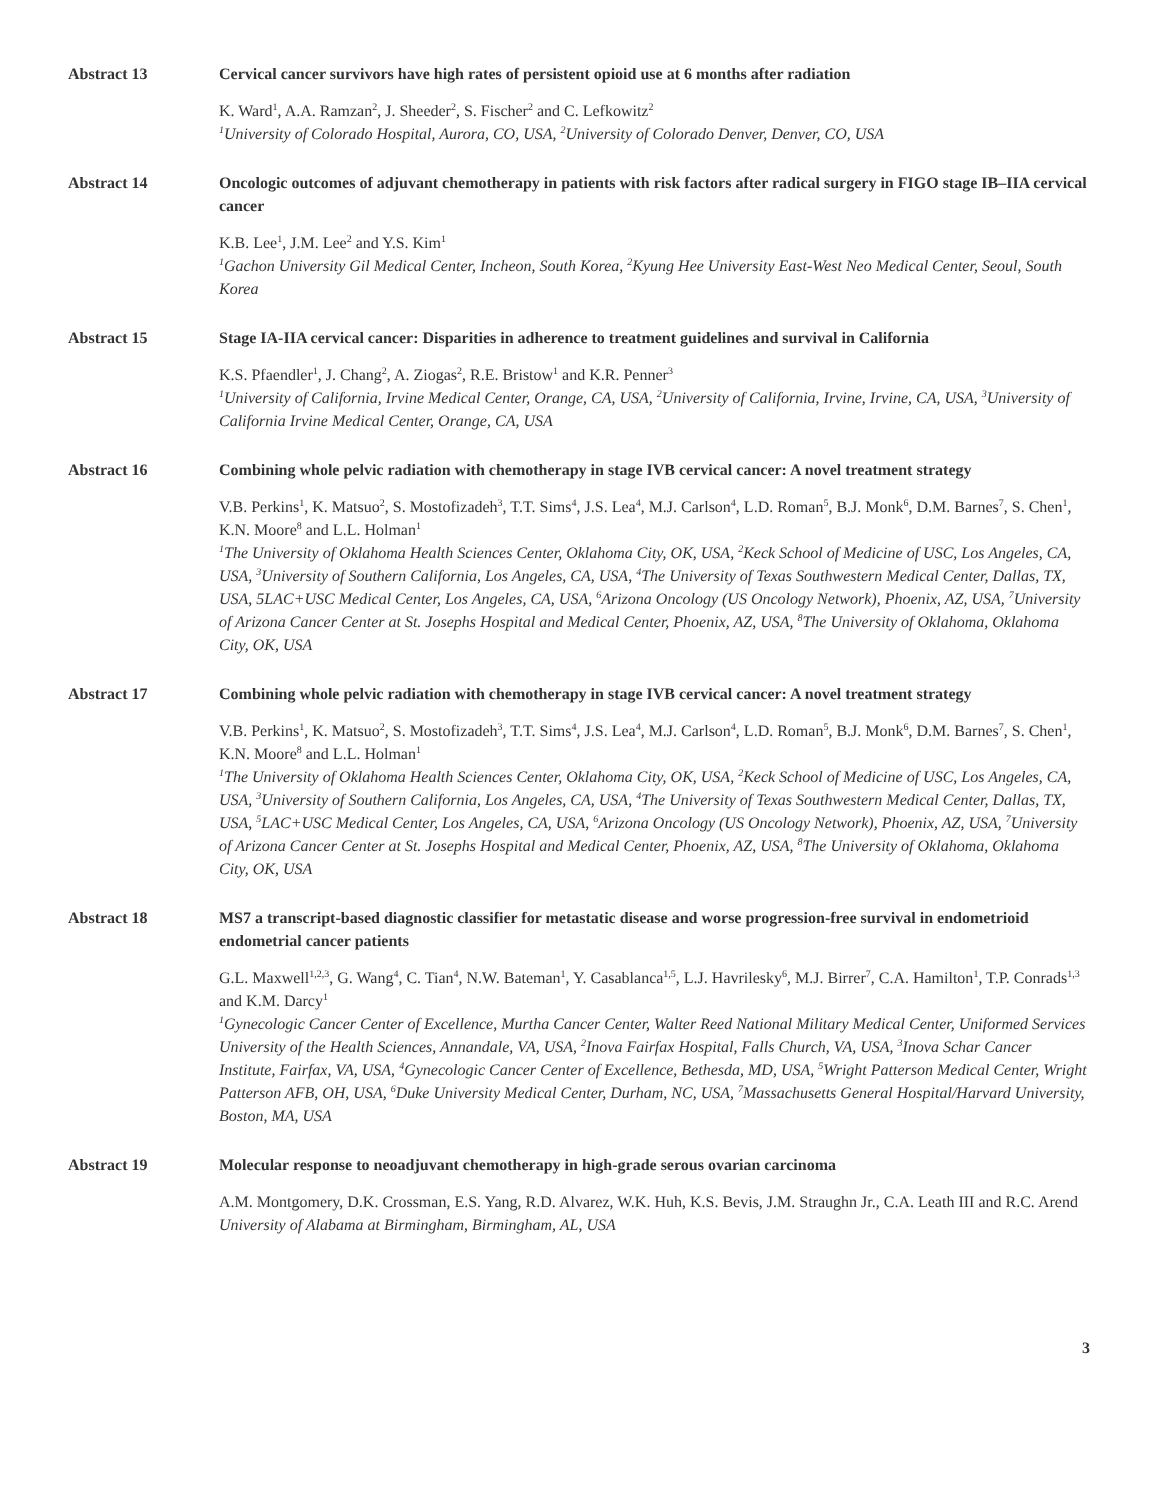Abstract 13 Cervical cancer survivors have high rates of persistent opioid use at 6 months after radiation
K. Ward<sup>1</sup>, A.A. Ramzan<sup>2</sup>, J. Sheeder<sup>2</sup>, S. Fischer<sup>2</sup> and C. Lefkowitz<sup>2</sup>
<sup>1</sup> University of Colorado Hospital, Aurora, CO, USA, <sup>2</sup>University of Colorado Denver, Denver, CO, USA
Abstract 14 Oncologic outcomes of adjuvant chemotherapy in patients with risk factors after radical surgery in FIGO stage IB–IIA cervical cancer
K.B. Lee<sup>1</sup>, J.M. Lee<sup>2</sup> and Y.S. Kim<sup>1</sup>
<sup>1</sup> Gachon University Gil Medical Center, Incheon, South Korea, <sup>2</sup>Kyung Hee University East-West Neo Medical Center, Seoul, South Korea
Abstract 15 Stage IA-IIA cervical cancer: Disparities in adherence to treatment guidelines and survival in California
K.S. Pfaendler<sup>1</sup>, J. Chang<sup>2</sup>, A. Ziogas<sup>2</sup>, R.E. Bristow<sup>1</sup> and K.R. Penner<sup>3</sup>
<sup>1</sup> University of California, Irvine Medical Center, Orange, CA, USA, <sup>2</sup>University of California, Irvine, Irvine, CA, USA, <sup>3</sup>University of California Irvine Medical Center, Orange, CA, USA
Abstract 16 Combining whole pelvic radiation with chemotherapy in stage IVB cervical cancer: A novel treatment strategy
V.B. Perkins<sup>1</sup>, K. Matsuo<sup>2</sup>, S. Mostofizadeh<sup>3</sup>, T.T. Sims<sup>4</sup>, J.S. Lea<sup>4</sup>, M.J. Carlson<sup>4</sup>, L.D. Roman<sup>5</sup>, B.J. Monk<sup>6</sup>, D.M. Barnes<sup>7</sup>, S. Chen<sup>1</sup>, K.N. Moore<sup>8</sup> and L.L. Holman<sup>1</sup>
<sup>1</sup> The University of Oklahoma Health Sciences Center, Oklahoma City, OK, USA, <sup>2</sup>Keck School of Medicine of USC, Los Angeles, CA, USA, <sup>3</sup>University of Southern California, Los Angeles, CA, USA, <sup>4</sup>The University of Texas Southwestern Medical Center, Dallas, TX, USA, 5LAC+USC Medical Center, Los Angeles, CA, USA, <sup>6</sup>Arizona Oncology (US Oncology Network), Phoenix, AZ, USA, <sup>7</sup>University of Arizona Cancer Center at St. Josephs Hospital and Medical Center, Phoenix, AZ, USA, <sup>8</sup>The University of Oklahoma, Oklahoma City, OK, USA
Abstract 17 Combining whole pelvic radiation with chemotherapy in stage IVB cervical cancer: A novel treatment strategy
V.B. Perkins<sup>1</sup>, K. Matsuo<sup>2</sup>, S. Mostofizadeh<sup>3</sup>, T.T. Sims<sup>4</sup>, J.S. Lea<sup>4</sup>, M.J. Carlson<sup>4</sup>, L.D. Roman<sup>5</sup>, B.J. Monk<sup>6</sup>, D.M. Barnes<sup>7</sup>, S. Chen<sup>1</sup>, K.N. Moore<sup>8</sup> and L.L. Holman<sup>1</sup>
<sup>1</sup> The University of Oklahoma Health Sciences Center, Oklahoma City, OK, USA, <sup>2</sup>Keck School of Medicine of USC, Los Angeles, CA, USA, <sup>3</sup>University of Southern California, Los Angeles, CA, USA, <sup>4</sup>The University of Texas Southwestern Medical Center, Dallas, TX, USA, <sup>5</sup>LAC+USC Medical Center, Los Angeles, CA, USA, <sup>6</sup>Arizona Oncology (US Oncology Network), Phoenix, AZ, USA, <sup>7</sup>University of Arizona Cancer Center at St. Josephs Hospital and Medical Center, Phoenix, AZ, USA, <sup>8</sup>The University of Oklahoma, Oklahoma City, OK, USA
Abstract 18 MS7 a transcript-based diagnostic classifier for metastatic disease and worse progression-free survival in endometrioid endometrial cancer patients
G.L. Maxwell<sup>1,2,3</sup>, G. Wang<sup>4</sup>, C. Tian<sup>4</sup>, N.W. Bateman<sup>1</sup>, Y. Casablanca<sup>1,5</sup>, L.J. Havrilesky<sup>6</sup>, M.J. Birrer<sup>7</sup>, C.A. Hamilton<sup>1</sup>, T.P. Conrads<sup>1,3</sup> and K.M. Darcy<sup>1</sup>
<sup>1</sup> Gynecologic Cancer Center of Excellence, Murtha Cancer Center, Walter Reed National Military Medical Center, Uniformed Services University of the Health Sciences, Annandale, VA, USA, <sup>2</sup>Inova Fairfax Hospital, Falls Church, VA, USA, <sup>3</sup>Inova Schar Cancer Institute, Fairfax, VA, USA, <sup>4</sup>Gynecologic Cancer Center of Excellence, Bethesda, MD, USA, <sup>5</sup>Wright Patterson Medical Center, Wright Patterson AFB, OH, USA, <sup>6</sup>Duke University Medical Center, Durham, NC, USA, <sup>7</sup>Massachusetts General Hospital/Harvard University, Boston, MA, USA
Abstract 19 Molecular response to neoadjuvant chemotherapy in high-grade serous ovarian carcinoma
A.M. Montgomery, D.K. Crossman, E.S. Yang, R.D. Alvarez, W.K. Huh, K.S. Bevis, J.M. Straughn Jr., C.A. Leath III and R.C. Arend
University of Alabama at Birmingham, Birmingham, AL, USA
3